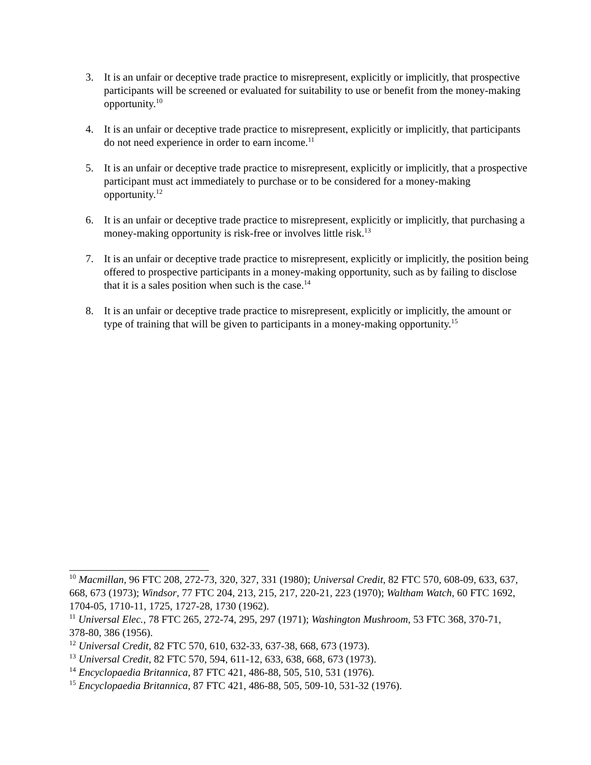3. It is an unfair or deceptive trade practice to misrepresent, explicitly or implicitly, that prospective participants will be screened or evaluated for suitability to use or benefit from the money-making opportunity.<sup>10</sup>
4. It is an unfair or deceptive trade practice to misrepresent, explicitly or implicitly, that participants do not need experience in order to earn income.<sup>11</sup>
5. It is an unfair or deceptive trade practice to misrepresent, explicitly or implicitly, that a prospective participant must act immediately to purchase or to be considered for a money-making opportunity.<sup>12</sup>
6. It is an unfair or deceptive trade practice to misrepresent, explicitly or implicitly, that purchasing a money-making opportunity is risk-free or involves little risk.<sup>13</sup>
7. It is an unfair or deceptive trade practice to misrepresent, explicitly or implicitly, the position being offered to prospective participants in a money-making opportunity, such as by failing to disclose that it is a sales position when such is the case.<sup>14</sup>
8. It is an unfair or deceptive trade practice to misrepresent, explicitly or implicitly, the amount or type of training that will be given to participants in a money-making opportunity.<sup>15</sup>
<sup>10</sup> Macmillan, 96 FTC 208, 272-73, 320, 327, 331 (1980); Universal Credit, 82 FTC 570, 608-09, 633, 637, 668, 673 (1973); Windsor, 77 FTC 204, 213, 215, 217, 220-21, 223 (1970); Waltham Watch, 60 FTC 1692, 1704-05, 1710-11, 1725, 1727-28, 1730 (1962).
<sup>11</sup> Universal Elec., 78 FTC 265, 272-74, 295, 297 (1971); Washington Mushroom, 53 FTC 368, 370-71, 378-80, 386 (1956).
<sup>12</sup> Universal Credit, 82 FTC 570, 610, 632-33, 637-38, 668, 673 (1973).
<sup>13</sup> Universal Credit, 82 FTC 570, 594, 611-12, 633, 638, 668, 673 (1973).
<sup>14</sup> Encyclopaedia Britannica, 87 FTC 421, 486-88, 505, 510, 531 (1976).
<sup>15</sup> Encyclopaedia Britannica, 87 FTC 421, 486-88, 505, 509-10, 531-32 (1976).